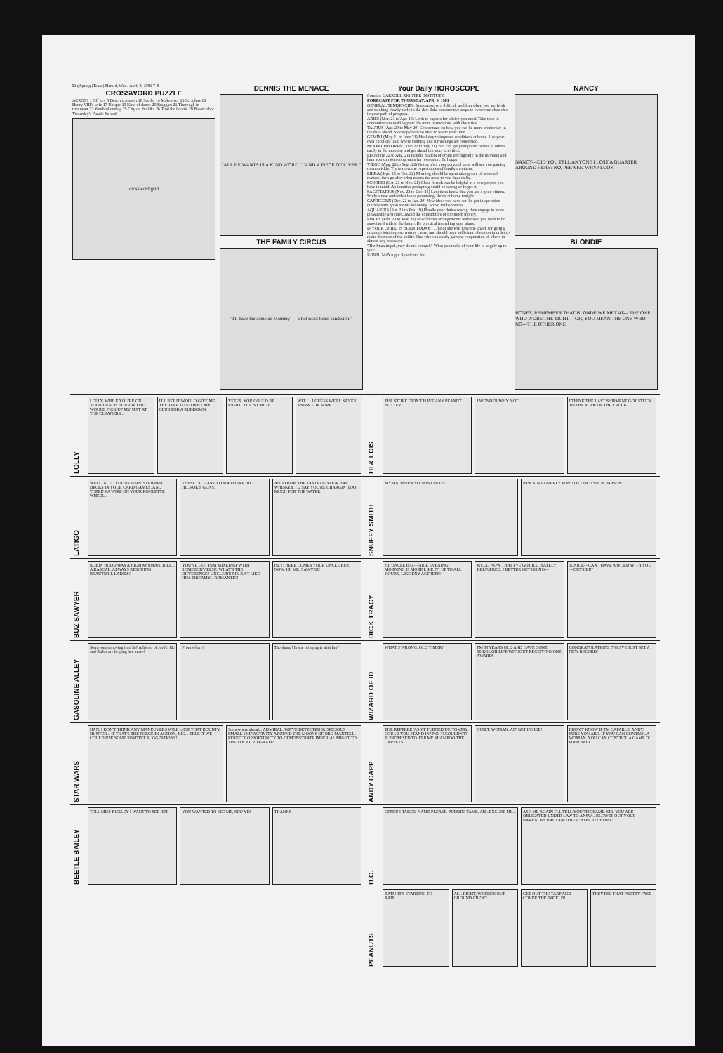Big Spring (Texas) Herald, Wed., April 8, 1981 7-B
CROSSWORD PUZZLE
ACROSS 1 Off key 5 Desert transport 10 Seethe 14 Make over 15 St. Johns 16 Henry VIII's wife 17 Unique 19 Kind of dance 20 Braggart 21 Thorough in treatment 23 Youthful ending 25 City on the Oka 26 Trod the boards 29 Based: abbr.
Yesterday's Puzzle Solved:
crossword grid
DENNIS THE MENACE
"ALL HE WANTS IS A KIND WORD." "AND A PIECE OF LIVER."
THE FAMILY CIRCUS
"I'll have the same as Mommy — a hot roast beast sandwich."
Your Daily HOROSCOPE
from the CARROLL RIGHTER INSTITUTE
FORECAST FOR THURSDAY, APR. 9, 1981
GENERAL TENDENCIES: You can solve a difficult problem when you are fresh and thinking clearly early in the day. Take constructive steps to overcome obstacles in your path of progress.
ARIES (Mar. 21 to Apr. 19) Look to experts for advice you need. Take time to concentrate on making your life more harmonious with close ties.
TAURUS (Apr. 20 to May 20) Concentrate on how you can be more productive in the days ahead. Sidestep one who likes to waste your time.
GEMINI (May 21 to June 21) Ideal day to improve conditions at home. Use your own excellent taste where clothing and furnishings are concerned.
MOON CHILDREN (June 22 to July 21) You can get your points across to others easily in the morning and get ahead in career activities.
LEO (July 22 to Aug. 21) Handle matters of credit intelligently in the morning and later you can join congenials for recreation. Be happy.
VIRGO (Aug. 22 to Sept. 22) Going after your personal aims will see you gaining them quickly. Try to meet the expectations of family members.
LIBRA (Sept. 23 to Oct. 22) Morning should be spent taking care of personal matters, then go after what means the most to you financially.
SCORPIO (Oct. 23 to Nov. 21) Close friends can be helpful in a new project you have in mind. An intuitive prompting could be wrong so forget it.
SAGITTARIUS (Nov. 22 to Dec. 21) Let others know that you are a good citizen. Study a new outlet that looks promising. Relax at home tonight.
CAPRICORN (Dec. 22 to Jan. 20) New ideas you have can be put in operation quickly with good results following. Strive for happiness.
AQUARIUS (Jan. 21 to Feb. 19) Handle your duties wisely, then engage in more pleasurable activities. Avoid the expenditure of too much money.
PISCES (Feb. 20 to Mar. 20) Make better arrangements with those you wish to be associated with in the future. Be practical in making your plans.
IF YOUR CHILD IS BORN TODAY . . . he or she will have the knack for getting others to join in some worthy cause, and should have sufficient education in order to make the most of the ability. One who can easily gain the cooperation of others in almost any endeavor.
"The Stars impel, they do not compel." What you make of your life is largely up to you!
© 1981, McNaught Syndicate, Inc.
NANCY
NANCY---DID YOU TELL ANYONE I LOST A QUARTER AROUND HERE? NO, PEEWEE, WHY? LOOK
BLONDIE
HONEY, REMEMBER THAT BLONDE WE MET AT--- THE ONE WHO WORE THE TIGHT--- OH, YOU MEAN THE ONE WHO--- NO---THE OTHER ONE
LOLLY
LOLLY, WHILE YOU'RE ON YOUR LUNCH HOUR IF YOU WOULD PICK-UP MY SUIT AT THE CLEANERS...
I'LL BET IT WOULD GIVE ME THE TIME TO STOP BY MY CLUB FOR A RUBDOWN.
YEEES..YOU COULD BE RIGHT...IT JUST MIGHT.
WELL...I GUESS WE'LL NEVER KNOW FOR SURE.
HI & LOIS
THE STORE DIDN'T HAVE ANY PEANUT BUTTER
I WONDER WHY NOT I THINK THE LAST SHIPMENT GOT STUCK TO THE ROOF OF THE TRUCK
LATIGO
WELL, ACE...YOU'RE USIN' STRIPPED DECKS IN YOUR CARD GAMES, AND THERE'S A WIRE ON YOUR ROULETTE WHEEL...
THESE DICE ARE LOADED LIKE BILL HICKOK'S GUNS,
AND FROM THE TASTE OF YOUR BAR WHISKEY, I'D SAY YOU'RE CHARGIN' TOO MUCH FOR THE WATER!
SNUFFY SMITH
MY DADBURN SOUP IS COLD!! PAW AIN'T OVERLY FOND OF COLD SOUP, PARSON
BUZ SAWYER
ROBIN HOOD WAS A HIGHWAYMAN, BILL... A RASCAL. ALWAYS RESCUING BEAUTIFUL LADIES!
YOU'VE GOT HIM MIXED UP WITH SOMEBODY ELSE. WHAT'S THE DIFFERENCE? UNCLE BUZ IS JUST LIKE HIM. DREAMY... ROMANTIC!
HEY! HERE COMES YOUR UNCLE BUZ NOW. HI, MR. SAWYER!
DICK TRACY
HI, UNCLE B.O.—NICE EVENING. MORNING IS MORE LIKE IT! UP TO ALL HOURS, LIKE ENY ACTRESS!
WELL, NOW THAT I'VE GOT B.U. SAFELY DELIVERED, I BETTER GET GOING—
JUNIOR—CAN I HAVE A WORD WITH YOU—OUTSIDE?
GASOLINE ALLEY
Some-one's moving into 3a? A friend of Joel's! He and Rufus are helping her move!
From where? The dump! Is she bringing it with her?
WIZARD OF ID
WHAT'S WRONG, OLD TIMER? I'M 88 YEARS OLD AND HAVE GONE THROUGH LIFE WITHOUT RECEIVING ONE AWARD!
CONGRATULATIONS. YOU'VE JUST SET A NEW RECORD!
STAR WARS
HAN, I DON'T THINK ANY MANEUVERS WILL LOSE THAT BOUNTY HUNTER... IF THAT'S THE FORCE IN ACTION, KID... TELL IT WE COULD USE SOME POSITIVE SUGGESTIONS!
Somewhere ahead... ADMIRAL, WE'VE DETECTED SUSPICIOUS SMALL SHIP ACTIVITY AROUND THE MOONS OF ORD MANTELL. PERFECT OPPORTUNITY TO DEMONSTRATE IMPERIAL MIGHT TO THE LOCAL RIFF-RAFF!
ANDY CAPP
THE REFEREE 'ASN'T TURNED UP, TOMMY. COULD YOU STAND IN? NO, 'E COULDN'T! 'E PROMISED TO 'ELP ME SHAMPOO THE CARPETS
QUIET, WOMAN, AN' GET INSIDE! I DON'T KNOW IF I'M CAPABLE, ANDY. SURE YOU ARE. IF YOU CAN CONTROL A WOMAN, YOU CAN CONTROL A GAME O' FOOTBALL
BEETLE BAILEY
TELL MISS BUXLEY I WANT TO SEE HER
YOU WANTED TO SEE ME, SIR? YES THANKS
B.C.
CENSUS TAKER. NAME PLEASE. PUDDIN' TAME. AH...EXCUSE ME...
ASK ME AGAIN I'LL TELL YOU THE SAME. SIR, YOU ARE OBLIGATED UNDER LAW TO ANSW... BLOW IT OUT YOUR BARRACKS BAG! ANOTHER "NOBODY HOME".
PEANUTS
RATS! IT'S STARTING TO RAIN... ALL RIGHT, WHERE'S OUR GROUND CREW?
GET OUT THE TARP AND COVER THE INFIELD!
THEY DID THAT PRETTY FAST